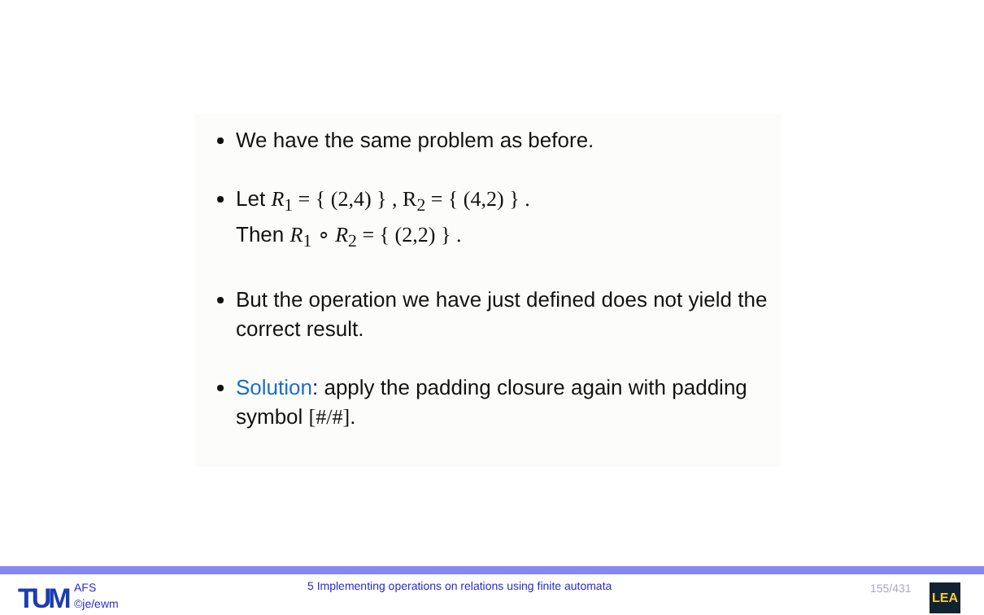We have the same problem as before.
Let R<sub>1</sub> = { (2,4) } , R<sub>2</sub> = { (4,2) } .
Then R<sub>1</sub> ∘ R<sub>2</sub> = { (2,2) } .
But the operation we have just defined does not yield the correct result.
Solution: apply the padding closure again with padding symbol [#/#].
TUM
AFS
©je/ewm
5 Implementing operations on relations using finite automata
155/431 LEA